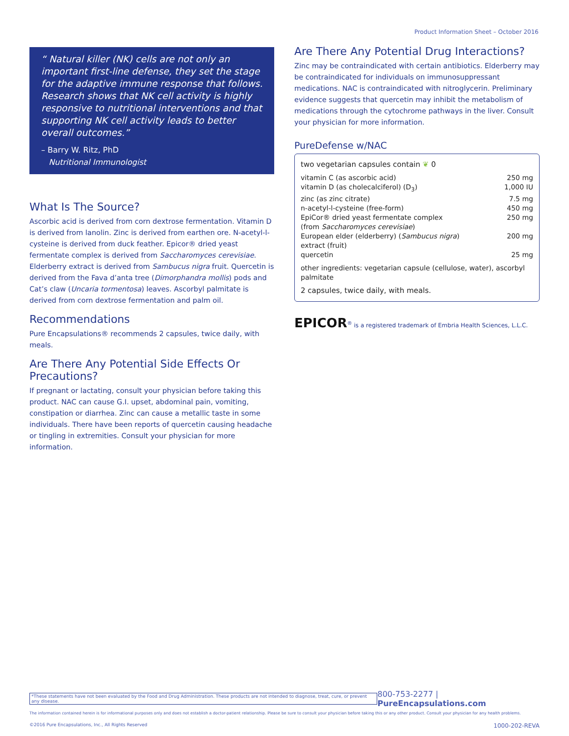Product Information Sheet – October 2016
“ Natural killer (NK) cells are not only an important first-line defense, they set the stage for the adaptive immune response that follows. Research shows that NK cell activity is highly responsive to nutritional interventions and that supporting NK cell activity leads to better overall outcomes.”
– Barry W. Ritz, PhD
Nutritional Immunologist
What Is The Source?
Ascorbic acid is derived from corn dextrose fermentation. Vitamin D is derived from lanolin. Zinc is derived from earthen ore. N-acetyl-l-cysteine is derived from duck feather. Epicor® dried yeast fermentate complex is derived from Saccharomyces cerevisiae. Elderberry extract is derived from Sambucus nigra fruit. Quercetin is derived from the Fava d’anta tree (Dimorphandra mollis) pods and Cat’s claw (Uncaria tormentosa) leaves. Ascorbyl palmitate is derived from corn dextrose fermentation and palm oil.
Recommendations
Pure Encapsulations® recommends 2 capsules, twice daily, with meals.
Are There Any Potential Side Effects Or Precautions?
If pregnant or lactating, consult your physician before taking this product. NAC can cause G.I. upset, abdominal pain, vomiting, constipation or diarrhea. Zinc can cause a metallic taste in some individuals. There have been reports of quercetin causing headache or tingling in extremities. Consult your physician for more information.
Are There Any Potential Drug Interactions?
Zinc may be contraindicated with certain antibiotics. Elderberry may be contraindicated for individuals on immunosuppressant medications. NAC is contraindicated with nitroglycerin. Preliminary evidence suggests that quercetin may inhibit the metabolism of medications through the cytochrome pathways in the liver. Consult your physician for more information.
PureDefense w/NAC
two vegetarian capsules contain ❦ 0
| vitamin C (as ascorbic acid) | 250 mg |
| vitamin D (as cholecalciferol) (D<sub>3</sub>) | 1,000 IU |
| zinc (as zinc citrate) | 7.5 mg |
| n-acetyl-l-cysteine (free-form) | 450 mg |
| EpiCor® dried yeast fermentate complex (from Saccharomyces cerevisiae ) | 250 mg |
| European elder (elderberry) ( Sambucus nigra ) extract (fruit) | 200 mg |
| quercetin | 25 mg |
other ingredients: vegetarian capsule (cellulose, water), ascorbyl palmitate
2 capsules, twice daily, with meals.
EPICOR<sup>®</sup> is a registered trademark of Embria Health Sciences, L.L.C.
*These statements have not been evaluated by the Food and Drug Administration. These products are not intended to diagnose, treat, cure, or prevent any disease. 800-753-2277 | PureEncapsulations.com
The information contained herein is for informational purposes only and does not establish a doctor-patient relationship. Please be sure to consult your physician before taking this or any other product. Consult your physician for any health problems.
©2016 Pure Encapsulations, Inc., All Rights Reserved 1000-202-REVA